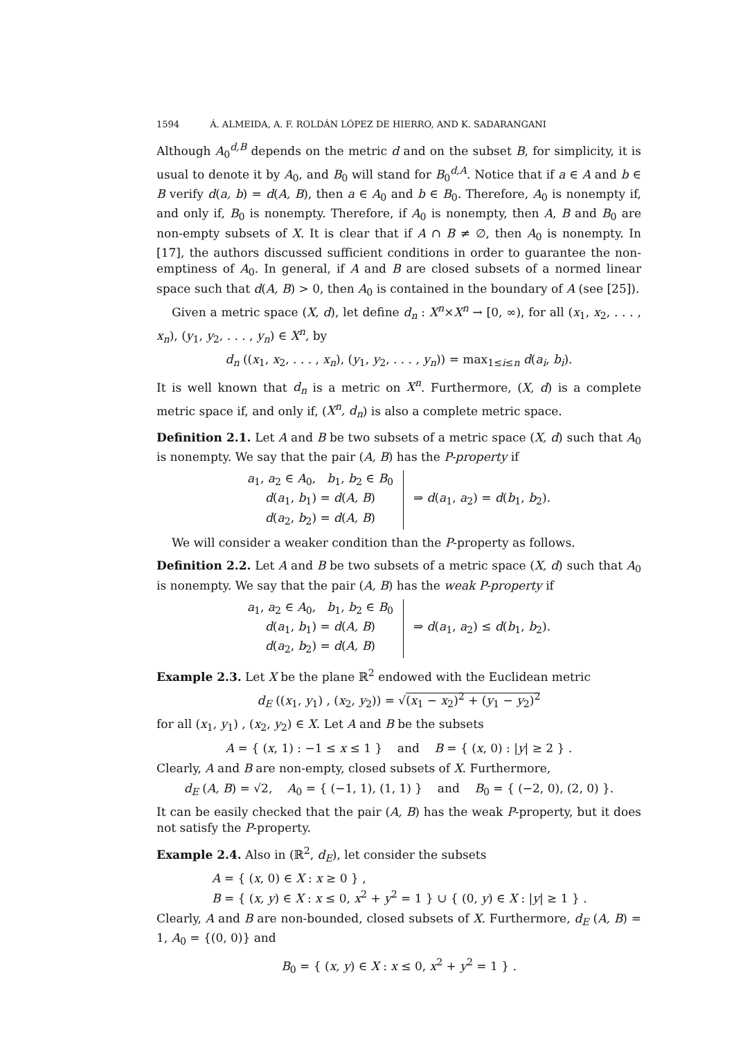1594 Á. ALMEIDA, A. F. ROLDÁN LÓPEZ DE HIERRO, AND K. SADARANGANI
Although A<sub>0</sub><sup>d,B</sup> depends on the metric d and on the subset B, for simplicity, it is usual to denote it by A<sub>0</sub>, and B<sub>0</sub> will stand for B<sub>0</sub><sup>d,A</sup>. Notice that if a ∈ A and b ∈ B verify d(a, b) = d(A, B), then a ∈ A<sub>0</sub> and b ∈ B<sub>0</sub>. Therefore, A<sub>0</sub> is nonempty if, and only if, B<sub>0</sub> is nonempty. Therefore, if A<sub>0</sub> is nonempty, then A, B and B<sub>0</sub> are non-empty subsets of X. It is clear that if A ∩ B ≠ ∅, then A<sub>0</sub> is nonempty. In [17], the authors discussed sufficient conditions in order to guarantee the non-emptiness of A<sub>0</sub>. In general, if A and B are closed subsets of a normed linear space such that d(A, B) > 0, then A<sub>0</sub> is contained in the boundary of A (see [25]).
Given a metric space (X, d), let define d<sub>n</sub> : X<sup>n</sup>×X<sup>n</sup> → [0, ∞), for all (x<sub>1</sub>, x<sub>2</sub>, . . . , x<sub>n</sub>), (y<sub>1</sub>, y<sub>2</sub>, . . . , y<sub>n</sub>) ∈ X<sup>n</sup>, by
d<sub>n</sub> ((x<sub>1</sub>, x<sub>2</sub>, . . . , x<sub>n</sub>), (y<sub>1</sub>, y<sub>2</sub>, . . . , y<sub>n</sub>)) = max<sub>1≤i≤n</sub> d(a<sub>i</sub>, b<sub>i</sub>).
It is well known that d<sub>n</sub> is a metric on X<sup>n</sup>. Furthermore, (X, d) is a complete metric space if, and only if, (X<sup>n</sup>, d<sub>n</sub>) is also a complete metric space.
Definition 2.1. Let A and B be two subsets of a metric space (X, d) such that A<sub>0</sub> is nonempty. We say that the pair (A, B) has the P-property if
a<sub>1</sub>, a<sub>2</sub> ∈ A<sub>0</sub>, b<sub>1</sub>, b<sub>2</sub> ∈ B<sub>0</sub>
d(a<sub>1</sub>, b<sub>1</sub>) = d(A, B)
d(a<sub>2</sub>, b<sub>2</sub>) = d(A, B)
⇒ d(a<sub>1</sub>, a<sub>2</sub>) = d(b<sub>1</sub>, b<sub>2</sub>).
We will consider a weaker condition than the P-property as follows.
Definition 2.2. Let A and B be two subsets of a metric space (X, d) such that A<sub>0</sub> is nonempty. We say that the pair (A, B) has the weak P-property if
a<sub>1</sub>, a<sub>2</sub> ∈ A<sub>0</sub>, b<sub>1</sub>, b<sub>2</sub> ∈ B<sub>0</sub>
d(a<sub>1</sub>, b<sub>1</sub>) = d(A, B)
d(a<sub>2</sub>, b<sub>2</sub>) = d(A, B)
⇒ d(a<sub>1</sub>, a<sub>2</sub>) ≤ d(b<sub>1</sub>, b<sub>2</sub>).
Example 2.3. Let X be the plane ℝ<sup>2</sup> endowed with the Euclidean metric
d<sub>E</sub> ((x<sub>1</sub>, y<sub>1</sub>) , (x<sub>2</sub>, y<sub>2</sub>)) = √(x<sub>1</sub> − x<sub>2</sub>)<sup>2</sup> + (y<sub>1</sub> − y<sub>2</sub>)<sup>2</sup>
for all (x<sub>1</sub>, y<sub>1</sub>) , (x<sub>2</sub>, y<sub>2</sub>) ∈ X. Let A and B be the subsets
A = { (x, 1) : −1 ≤ x ≤ 1 } and B = { (x, 0) : |y| ≥ 2 } .
Clearly, A and B are non-empty, closed subsets of X. Furthermore,
d<sub>E</sub> (A, B) = √2, A<sub>0</sub> = { (−1, 1), (1, 1) } and B<sub>0</sub> = { (−2, 0), (2, 0) }.
It can be easily checked that the pair (A, B) has the weak P-property, but it does not satisfy the P-property.
Example 2.4. Also in (ℝ<sup>2</sup>, d<sub>E</sub>), let consider the subsets
A = { (x, 0) ∈ X : x ≥ 0 } ,
B = { (x, y) ∈ X : x ≤ 0, x<sup>2</sup> + y<sup>2</sup> = 1 } ∪ { (0, y) ∈ X : |y| ≥ 1 } .
Clearly, A and B are non-bounded, closed subsets of X. Furthermore, d<sub>E</sub> (A, B) = 1, A<sub>0</sub> = {(0, 0)} and
B<sub>0</sub> = { (x, y) ∈ X : x ≤ 0, x<sup>2</sup> + y<sup>2</sup> = 1 } .